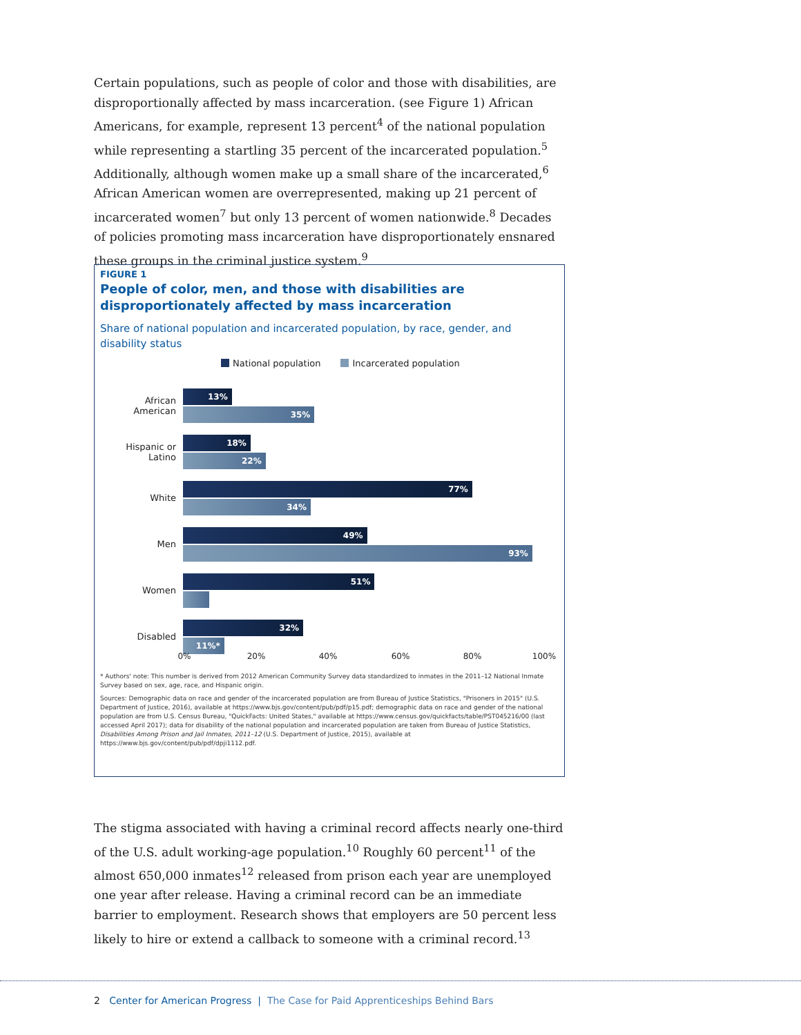Certain populations, such as people of color and those with disabilities, are disproportionally affected by mass incarceration. (see Figure 1) African Americans, for example, represent 13 percent<sup>4</sup> of the national population while representing a startling 35 percent of the incarcerated population.<sup>5</sup> Additionally, although women make up a small share of the incarcerated,<sup>6</sup> African American women are overrepresented, making up 21 percent of incarcerated women<sup>7</sup> but only 13 percent of women nationwide.<sup>8</sup> Decades of policies promoting mass incarceration have disproportionately ensnared these groups in the criminal justice system.<sup>9</sup>
FIGURE 1
People of color, men, and those with disabilities are disproportionately affected by mass incarceration
Share of national population and incarcerated population, by race, gender, and disability status
National population Incarcerated population
African American
13%
35%
Hispanic or Latino
18%
22%
White
77%
34%
Men
49%
93%
Women
51%
Disabled
32%
11%*
0% 20% 40% 60% 80% 100%
* Authors' note: This number is derived from 2012 American Community Survey data standardized to inmates in the 2011–12 National Inmate Survey based on sex, age, race, and Hispanic origin.
Sources: Demographic data on race and gender of the incarcerated population are from Bureau of Justice Statistics, "Prisoners in 2015" (U.S. Department of Justice, 2016), available at https://www.bjs.gov/content/pub/pdf/p15.pdf; demographic data on race and gender of the national population are from U.S. Census Bureau, "QuickFacts: United States," available at https://www.census.gov/quickfacts/table/PST045216/00 (last accessed April 2017); data for disability of the national population and incarcerated population are taken from Bureau of Justice Statistics, Disabilities Among Prison and Jail Inmates, 2011–12 (U.S. Department of Justice, 2015), available at https://www.bjs.gov/content/pub/pdf/dpji1112.pdf.
The stigma associated with having a criminal record affects nearly one-third of the U.S. adult working-age population.<sup>10</sup> Roughly 60 percent<sup>11</sup> of the almost 650,000 inmates<sup>12</sup> released from prison each year are unemployed one year after release. Having a criminal record can be an immediate barrier to employment. Research shows that employers are 50 percent less likely to hire or extend a callback to someone with a criminal record.<sup>13</sup>
2 Center for American Progress | The Case for Paid Apprenticeships Behind Bars